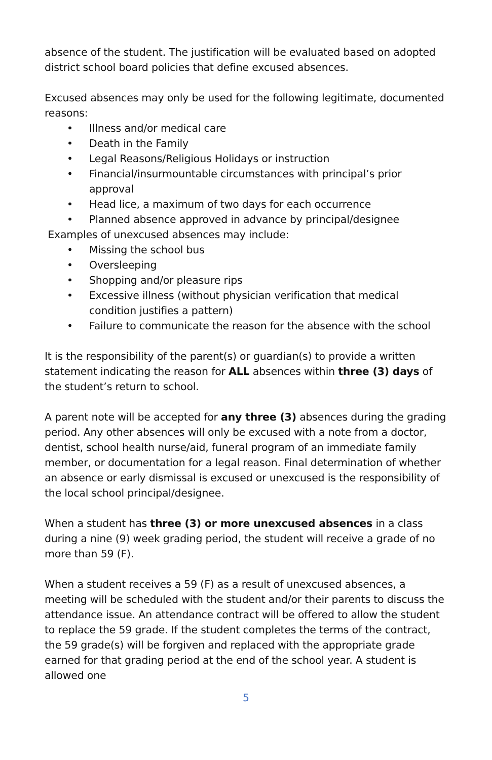absence of the student. The justification will be evaluated based on adopted district school board policies that define excused absences.
Excused absences may only be used for the following legitimate, documented reasons:
• Illness and/or medical care
• Death in the Family
• Legal Reasons/Religious Holidays or instruction
• Financial/insurmountable circumstances with principal’s prior approval
• Head lice, a maximum of two days for each occurrence
• Planned absence approved in advance by principal/designee
Examples of unexcused absences may include:
• Missing the school bus
• Oversleeping
• Shopping and/or pleasure rips
• Excessive illness (without physician verification that medical condition justifies a pattern)
• Failure to communicate the reason for the absence with the school
It is the responsibility of the parent(s) or guardian(s) to provide a written statement indicating the reason for ALL absences within three (3) days of the student’s return to school.
A parent note will be accepted for any three (3) absences during the grading period. Any other absences will only be excused with a note from a doctor, dentist, school health nurse/aid, funeral program of an immediate family member, or documentation for a legal reason. Final determination of whether an absence or early dismissal is excused or unexcused is the responsibility of the local school principal/designee.
When a student has three (3) or more unexcused absences in a class during a nine (9) week grading period, the student will receive a grade of no more than 59 (F).
When a student receives a 59 (F) as a result of unexcused absences, a meeting will be scheduled with the student and/or their parents to discuss the attendance issue. An attendance contract will be offered to allow the student to replace the 59 grade. If the student completes the terms of the contract, the 59 grade(s) will be forgiven and replaced with the appropriate grade earned for that grading period at the end of the school year. A student is allowed one
5